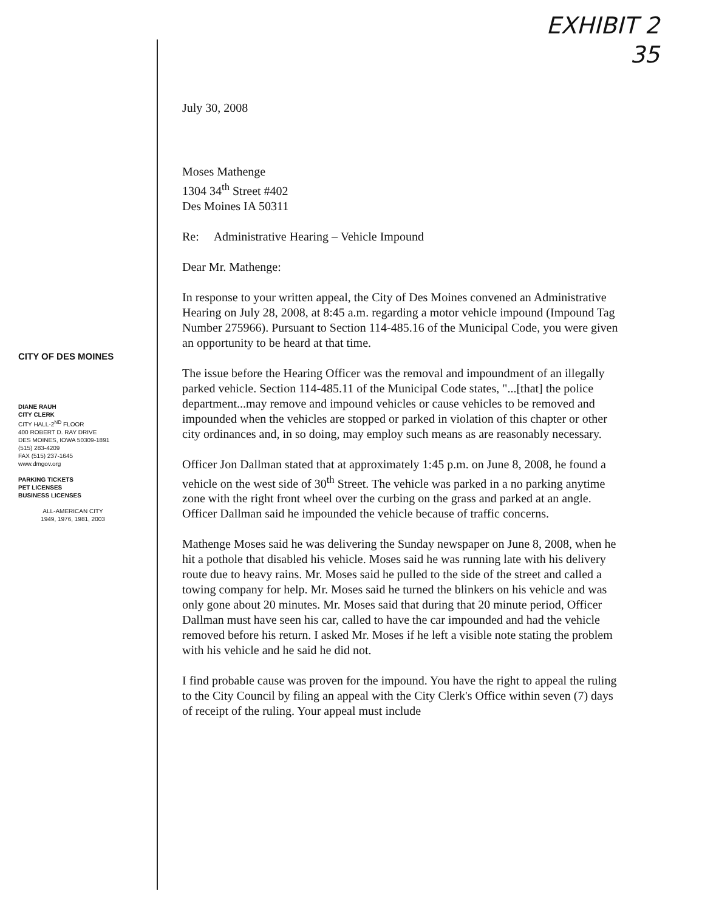EXHIBIT 2
35
CITY OF DES MOINES
DIANE RAUH
CITY CLERK
CITY HALL-2<sup>ND</sup> FLOOR
400 ROBERT D. RAY DRIVE
DES MOINES, IOWA 50309-1891
(515) 283-4209
FAX (515) 237-1645
www.dmgov.org
PARKING TICKETS
PET LICENSES
BUSINESS LICENSES
ALL-AMERICAN CITY
1949, 1976, 1981, 2003
July 30, 2008
Moses Mathenge
1304 34<sup>th</sup> Street #402
Des Moines IA 50311
Re: Administrative Hearing – Vehicle Impound
Dear Mr. Mathenge:
In response to your written appeal, the City of Des Moines convened an Administrative Hearing on July 28, 2008, at 8:45 a.m. regarding a motor vehicle impound (Impound Tag Number 275966). Pursuant to Section 114-485.16 of the Municipal Code, you were given an opportunity to be heard at that time.
The issue before the Hearing Officer was the removal and impoundment of an illegally parked vehicle. Section 114-485.11 of the Municipal Code states, "...[that] the police department...may remove and impound vehicles or cause vehicles to be removed and impounded when the vehicles are stopped or parked in violation of this chapter or other city ordinances and, in so doing, may employ such means as are reasonably necessary.
Officer Jon Dallman stated that at approximately 1:45 p.m. on June 8, 2008, he found a vehicle on the west side of 30<sup>th</sup> Street. The vehicle was parked in a no parking anytime zone with the right front wheel over the curbing on the grass and parked at an angle. Officer Dallman said he impounded the vehicle because of traffic concerns.
Mathenge Moses said he was delivering the Sunday newspaper on June 8, 2008, when he hit a pothole that disabled his vehicle. Moses said he was running late with his delivery route due to heavy rains. Mr. Moses said he pulled to the side of the street and called a towing company for help. Mr. Moses said he turned the blinkers on his vehicle and was only gone about 20 minutes. Mr. Moses said that during that 20 minute period, Officer Dallman must have seen his car, called to have the car impounded and had the vehicle removed before his return. I asked Mr. Moses if he left a visible note stating the problem with his vehicle and he said he did not.
I find probable cause was proven for the impound. You have the right to appeal the ruling to the City Council by filing an appeal with the City Clerk's Office within seven (7) days of receipt of the ruling. Your appeal must include